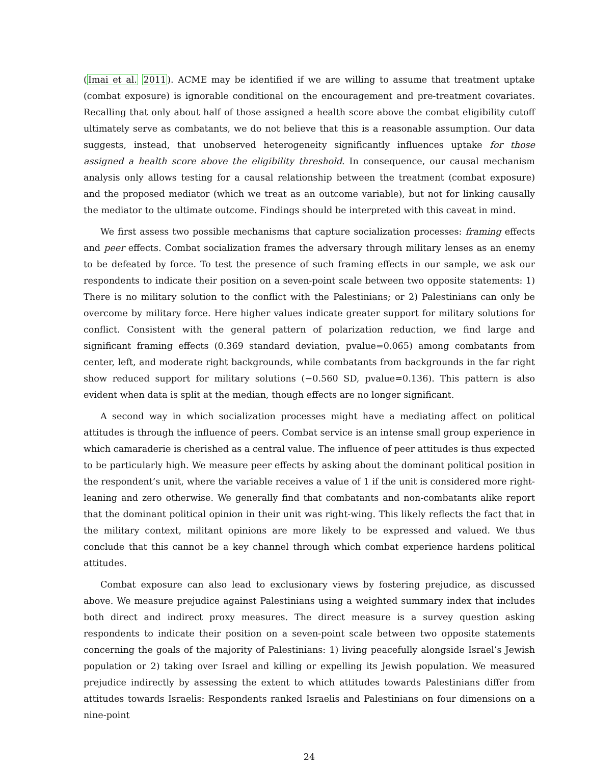(Imai et al. 2011). ACME may be identified if we are willing to assume that treatment uptake (combat exposure) is ignorable conditional on the encouragement and pre-treatment covariates. Recalling that only about half of those assigned a health score above the combat eligibility cutoff ultimately serve as combatants, we do not believe that this is a reasonable assumption. Our data suggests, instead, that unobserved heterogeneity significantly influences uptake for those assigned a health score above the eligibility threshold. In consequence, our causal mechanism analysis only allows testing for a causal relationship between the treatment (combat exposure) and the proposed mediator (which we treat as an outcome variable), but not for linking causally the mediator to the ultimate outcome. Findings should be interpreted with this caveat in mind.
We first assess two possible mechanisms that capture socialization processes: framing effects and peer effects. Combat socialization frames the adversary through military lenses as an enemy to be defeated by force. To test the presence of such framing effects in our sample, we ask our respondents to indicate their position on a seven-point scale between two opposite statements: 1) There is no military solution to the conflict with the Palestinians; or 2) Palestinians can only be overcome by military force. Here higher values indicate greater support for military solutions for conflict. Consistent with the general pattern of polarization reduction, we find large and significant framing effects (0.369 standard deviation, pvalue=0.065) among combatants from center, left, and moderate right backgrounds, while combatants from backgrounds in the far right show reduced support for military solutions (−0.560 SD, pvalue=0.136). This pattern is also evident when data is split at the median, though effects are no longer significant.
A second way in which socialization processes might have a mediating affect on political attitudes is through the influence of peers. Combat service is an intense small group experience in which camaraderie is cherished as a central value. The influence of peer attitudes is thus expected to be particularly high. We measure peer effects by asking about the dominant political position in the respondent’s unit, where the variable receives a value of 1 if the unit is considered more right-leaning and zero otherwise. We generally find that combatants and non-combatants alike report that the dominant political opinion in their unit was right-wing. This likely reflects the fact that in the military context, militant opinions are more likely to be expressed and valued. We thus conclude that this cannot be a key channel through which combat experience hardens political attitudes.
Combat exposure can also lead to exclusionary views by fostering prejudice, as discussed above. We measure prejudice against Palestinians using a weighted summary index that includes both direct and indirect proxy measures. The direct measure is a survey question asking respondents to indicate their position on a seven-point scale between two opposite statements concerning the goals of the majority of Palestinians: 1) living peacefully alongside Israel’s Jewish population or 2) taking over Israel and killing or expelling its Jewish population. We measured prejudice indirectly by assessing the extent to which attitudes towards Palestinians differ from attitudes towards Israelis: Respondents ranked Israelis and Palestinians on four dimensions on a nine-point
24